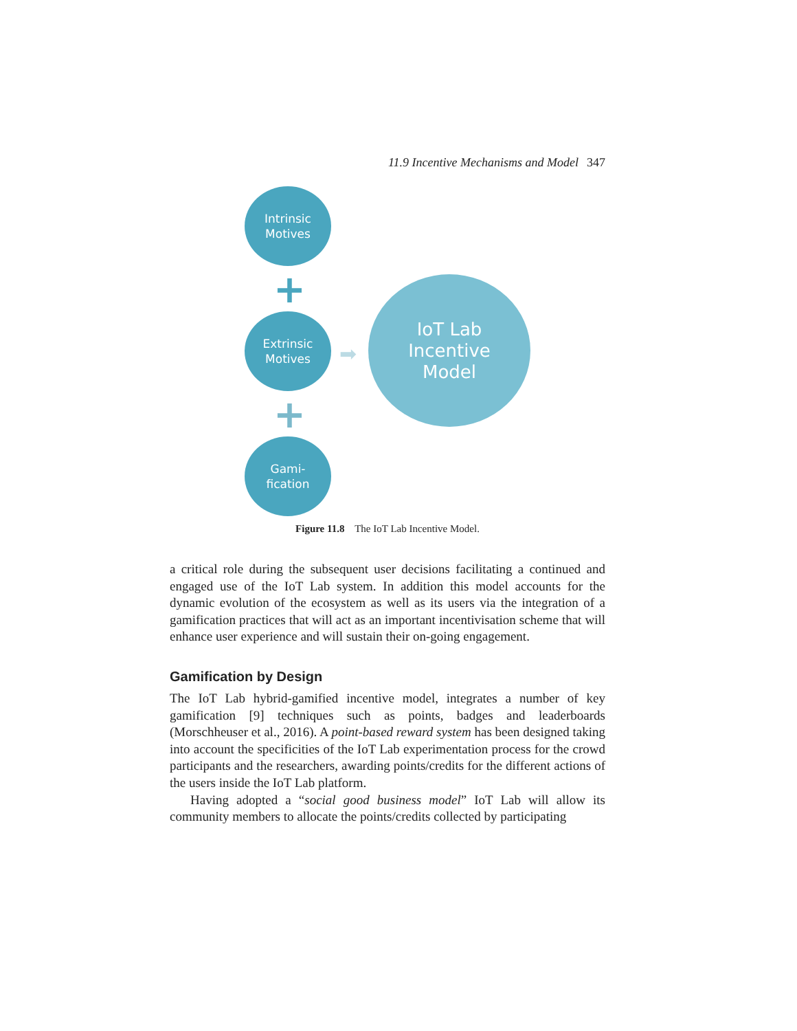11.9 Incentive Mechanisms and Model 347
Intrinsic
Motives
+
Extrinsic
Motives
+
Gami-
fication
➡
IoT Lab
Incentive
Model
Figure 11.8 The IoT Lab Incentive Model.
a critical role during the subsequent user decisions facilitating a continued and engaged use of the IoT Lab system. In addition this model accounts for the dynamic evolution of the ecosystem as well as its users via the integration of a gamification practices that will act as an important incentivisation scheme that will enhance user experience and will sustain their on-going engagement.
Gamification by Design
The IoT Lab hybrid-gamified incentive model, integrates a number of key gamification [9] techniques such as points, badges and leaderboards (Morschheuser et al., 2016). A point-based reward system has been designed taking into account the specificities of the IoT Lab experimentation process for the crowd participants and the researchers, awarding points/credits for the different actions of the users inside the IoT Lab platform.
Having adopted a “social good business model” IoT Lab will allow its community members to allocate the points/credits collected by participating